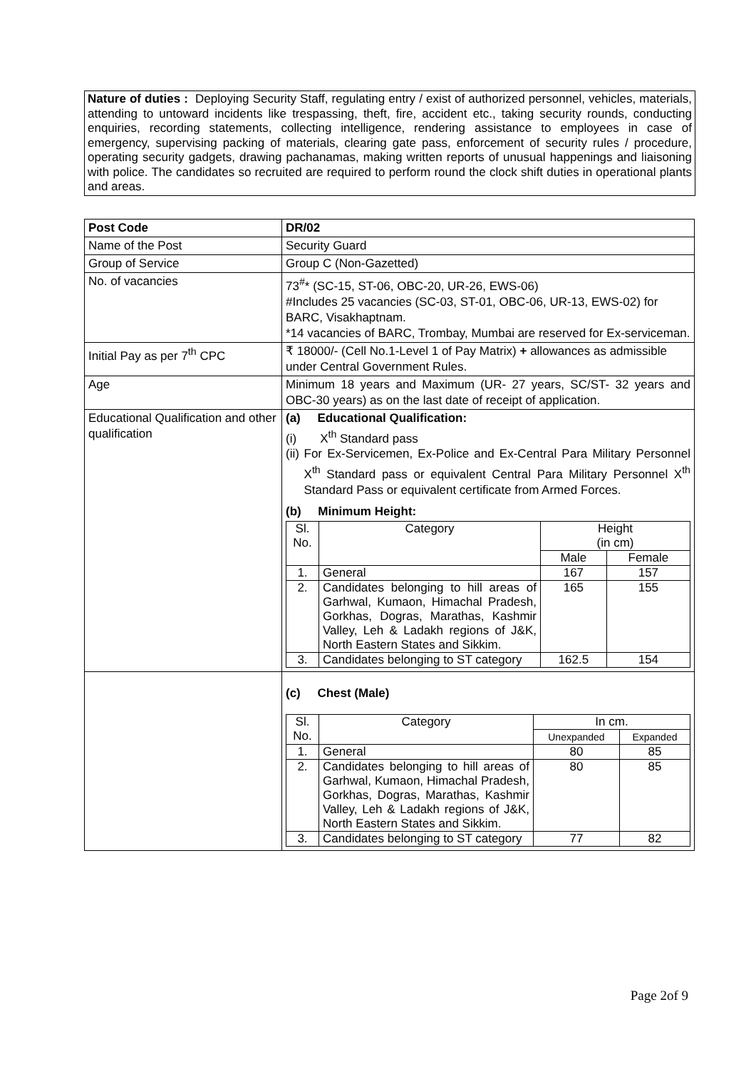Nature of duties : Deploying Security Staff, regulating entry / exist of authorized personnel, vehicles, materials, attending to untoward incidents like trespassing, theft, fire, accident etc., taking security rounds, conducting enquiries, recording statements, collecting intelligence, rendering assistance to employees in case of emergency, supervising packing of materials, clearing gate pass, enforcement of security rules / procedure, operating security gadgets, drawing pachanamas, making written reports of unusual happenings and liaisoning with police. The candidates so recruited are required to perform round the clock shift duties in operational plants and areas.
| Post Code | DR/02 |
| Name of the Post | Security Guard |
| Group of Service | Group C (Non-Gazetted) |
| No. of vacancies | 73<sup>#</sup>* (SC-15, ST-06, OBC-20, UR-26, EWS-06) #Includes 25 vacancies (SC-03, ST-01, OBC-06, UR-13, EWS-02) for BARC, Visakhaptnam. *14 vacancies of BARC, Trombay, Mumbai are reserved for Ex-serviceman. |
| Initial Pay as per 7<sup>th</sup> CPC | ₹ 18000/- (Cell No.1-Level 1 of Pay Matrix) + allowances as admissible under Central Government Rules. |
| Age | Minimum 18 years and Maximum (UR- 27 years, SC/ST- 32 years and OBC-30 years) as on the last date of receipt of application. |
| Educational Qualification and other qualification | (a) Educational Qualification: (i) X<sup>th</sup> Standard pass (ii) For Ex-Servicemen, Ex-Police and Ex-Central Para Military Personnel X<sup>th</sup> Standard pass or equivalent Central Para Military Personnel X<sup>th</sup> Standard Pass or equivalent certificate from Armed Forces. (b) Minimum Height: / Sl. No. / Category / Height (in cm) / / / --- / --- / --- / --- / / / / Male / Female / / 1. / General / 167 / 157 / / 2. / Candidates belonging to hill areas of Garhwal, Kumaon, Himachal Pradesh, Gorkhas, Dogras, Marathas, Kashmir Valley, Leh & Ladakh regions of J&K, North Eastern States and Sikkim. / 165 / 155 / / 3. / Candidates belonging to ST category / 162.5 / 154 / |
| | (c) Chest (Male) / Sl. No. / Category / In cm. / / / --- / --- / --- / --- / / / / Unexpanded / Expanded / / 1. / General / 80 / 85 / / 2. / Candidates belonging to hill areas of Garhwal, Kumaon, Himachal Pradesh, Gorkhas, Dogras, Marathas, Kashmir Valley, Leh & Ladakh regions of J&K, North Eastern States and Sikkim. / 80 / 85 / / 3. / Candidates belonging to ST category / 77 / 82 / |
Page 2of 9